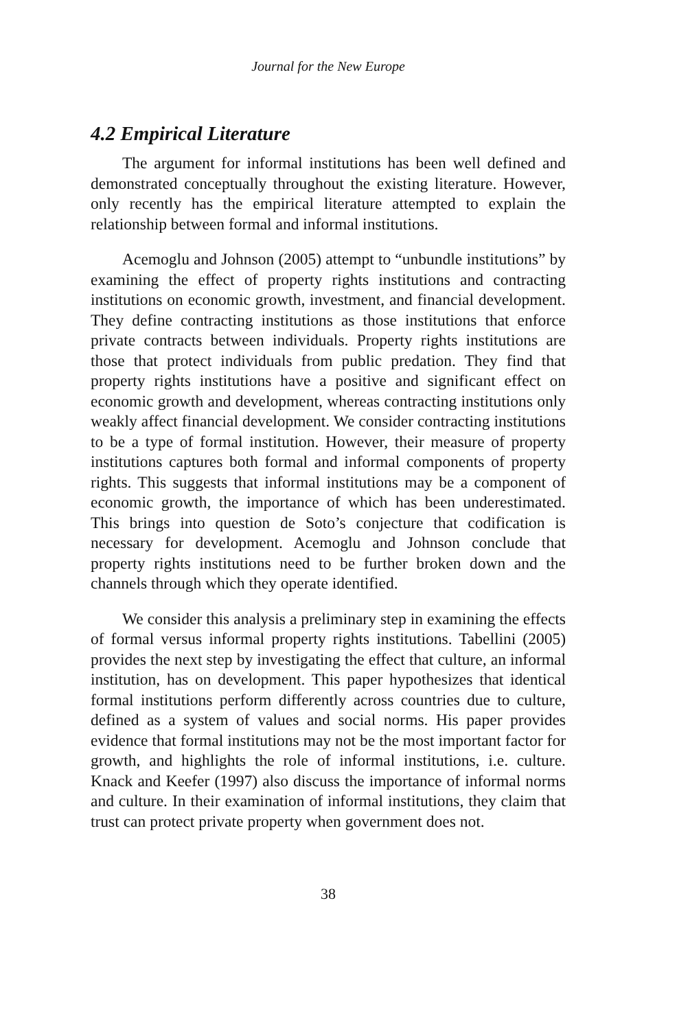Journal for the New Europe
4.2 Empirical Literature
The argument for informal institutions has been well defined and demonstrated conceptually throughout the existing literature. However, only recently has the empirical literature attempted to explain the relationship between formal and informal institutions.
Acemoglu and Johnson (2005) attempt to “unbundle institutions” by examining the effect of property rights institutions and contracting institutions on economic growth, investment, and financial development. They define contracting institutions as those institutions that enforce private contracts between individuals. Property rights institutions are those that protect individuals from public predation. They find that property rights institutions have a positive and significant effect on economic growth and development, whereas contracting institutions only weakly affect financial development. We consider contracting institutions to be a type of formal institution. However, their measure of property institutions captures both formal and informal components of property rights. This suggests that informal institutions may be a component of economic growth, the importance of which has been underestimated. This brings into question de Soto’s conjecture that codification is necessary for development. Acemoglu and Johnson conclude that property rights institutions need to be further broken down and the channels through which they operate identified.
We consider this analysis a preliminary step in examining the effects of formal versus informal property rights institutions. Tabellini (2005) provides the next step by investigating the effect that culture, an informal institution, has on development. This paper hypothesizes that identical formal institutions perform differently across countries due to culture, defined as a system of values and social norms. His paper provides evidence that formal institutions may not be the most important factor for growth, and highlights the role of informal institutions, i.e. culture. Knack and Keefer (1997) also discuss the importance of informal norms and culture. In their examination of informal institutions, they claim that trust can protect private property when government does not.
38